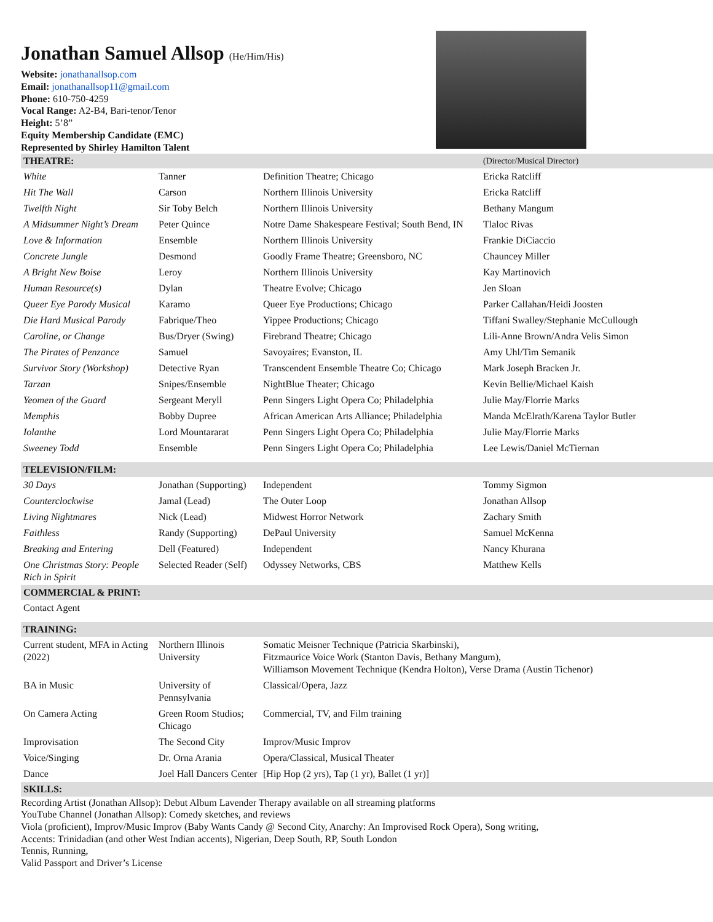Jonathan Samuel Allsop (He/Him/His)
Website: jonathanallsop.com
Email: jonathanallsop11@gmail.com
Phone: 610-750-4259
Vocal Range: A2-B4, Bari-tenor/Tenor
Height: 5’8”
Equity Membership Candidate (EMC)
Represented by Shirley Hamilton Talent
| THEATRE: | | | (Director/Musical Director) |
| --- | --- | --- | --- |
| White | Tanner | Definition Theatre; Chicago | Ericka Ratcliff |
| Hit The Wall | Carson | Northern Illinois University | Ericka Ratcliff |
| Twelfth Night | Sir Toby Belch | Northern Illinois University | Bethany Mangum |
| A Midsummer Night’s Dream | Peter Quince | Notre Dame Shakespeare Festival; South Bend, IN | Tlaloc Rivas |
| Love & Information | Ensemble | Northern Illinois University | Frankie DiCiaccio |
| Concrete Jungle | Desmond | Goodly Frame Theatre; Greensboro, NC | Chauncey Miller |
| A Bright New Boise | Leroy | Northern Illinois University | Kay Martinovich |
| Human Resource(s) | Dylan | Theatre Evolve; Chicago | Jen Sloan |
| Queer Eye Parody Musical | Karamo | Queer Eye Productions; Chicago | Parker Callahan/Heidi Joosten |
| Die Hard Musical Parody | Fabrique/Theo | Yippee Productions; Chicago | Tiffani Swalley/Stephanie McCullough |
| Caroline, or Change | Bus/Dryer (Swing) | Firebrand Theatre; Chicago | Lili-Anne Brown/Andra Velis Simon |
| The Pirates of Penzance | Samuel | Savoyaires; Evanston, IL | Amy Uhl/Tim Semanik |
| Survivor Story (Workshop) | Detective Ryan | Transcendent Ensemble Theatre Co; Chicago | Mark Joseph Bracken Jr. |
| Tarzan | Snipes/Ensemble | NightBlue Theater; Chicago | Kevin Bellie/Michael Kaish |
| Yeomen of the Guard | Sergeant Meryll | Penn Singers Light Opera Co; Philadelphia | Julie May/Florrie Marks |
| Memphis | Bobby Dupree | African American Arts Alliance; Philadelphia | Manda McElrath/Karena Taylor Butler |
| Iolanthe | Lord Mountararat | Penn Singers Light Opera Co; Philadelphia | Julie May/Florrie Marks |
| Sweeney Todd | Ensemble | Penn Singers Light Opera Co; Philadelphia | Lee Lewis/Daniel McTiernan |
| TELEVISION/FILM: | | | |
| 30 Days | Jonathan (Supporting) | Independent | Tommy Sigmon |
| Counterclockwise | Jamal (Lead) | The Outer Loop | Jonathan Allsop |
| Living Nightmares | Nick (Lead) | Midwest Horror Network | Zachary Smith |
| Faithless | Randy (Supporting) | DePaul University | Samuel McKenna |
| Breaking and Entering | Dell (Featured) | Independent | Nancy Khurana |
| One Christmas Story: People Rich in Spirit | Selected Reader (Self) | Odyssey Networks, CBS | Matthew Kells |
| COMMERCIAL & PRINT: | | | |
| Contact Agent | | | |
| TRAINING: | | | |
| Current student, MFA in Acting (2022) | Northern Illinois University | Somatic Meisner Technique (Patricia Skarbinski), Fitzmaurice Voice Work (Stanton Davis, Bethany Mangum), Williamson Movement Technique (Kendra Holton), Verse Drama (Austin Tichenor) | |
| BA in Music | University of Pennsylvania | Classical/Opera, Jazz | |
| On Camera Acting | Green Room Studios; Chicago | Commercial, TV, and Film training | |
| Improvisation | The Second City | Improv/Music Improv | |
| Voice/Singing | Dr. Orna Arania | Opera/Classical, Musical Theater | |
| Dance | Joel Hall Dancers Center | [Hip Hop (2 yrs), Tap (1 yr), Ballet (1 yr)] | |
| SKILLS: | | | |
Recording Artist (Jonathan Allsop): Debut Album Lavender Therapy available on all streaming platforms
YouTube Channel (Jonathan Allsop): Comedy sketches, and reviews
Viola (proficient), Improv/Music Improv (Baby Wants Candy @ Second City, Anarchy: An Improvised Rock Opera), Song writing,
Accents: Trinidadian (and other West Indian accents), Nigerian, Deep South, RP, South London
Tennis, Running,
Valid Passport and Driver’s License